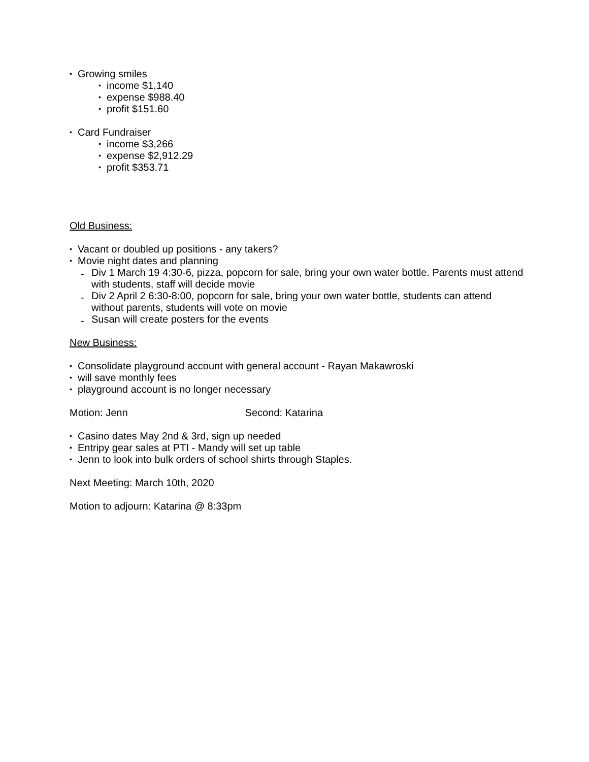Growing smiles
income $1,140
expense $988.40
profit $151.60
Card Fundraiser
income $3,266
expense $2,912.29
profit $353.71
Old Business:
Vacant or doubled up positions - any takers?
Movie night dates and planning
Div 1 March 19 4:30-6, pizza, popcorn for sale, bring your own water bottle. Parents must attend with students, staff will decide movie
Div 2 April 2 6:30-8:00, popcorn for sale, bring your own water bottle, students can attend without parents, students will vote on movie
Susan will create posters for the events
New Business:
Consolidate playground account with general account - Rayan Makawroski
will save monthly fees
playground account is no longer necessary
Motion: Jenn Second: Katarina
Casino dates May 2nd & 3rd, sign up needed
Entripy gear sales at PTI - Mandy will set up table
Jenn to look into bulk orders of school shirts through Staples.
Next Meeting: March 10th, 2020
Motion to adjourn: Katarina @ 8:33pm